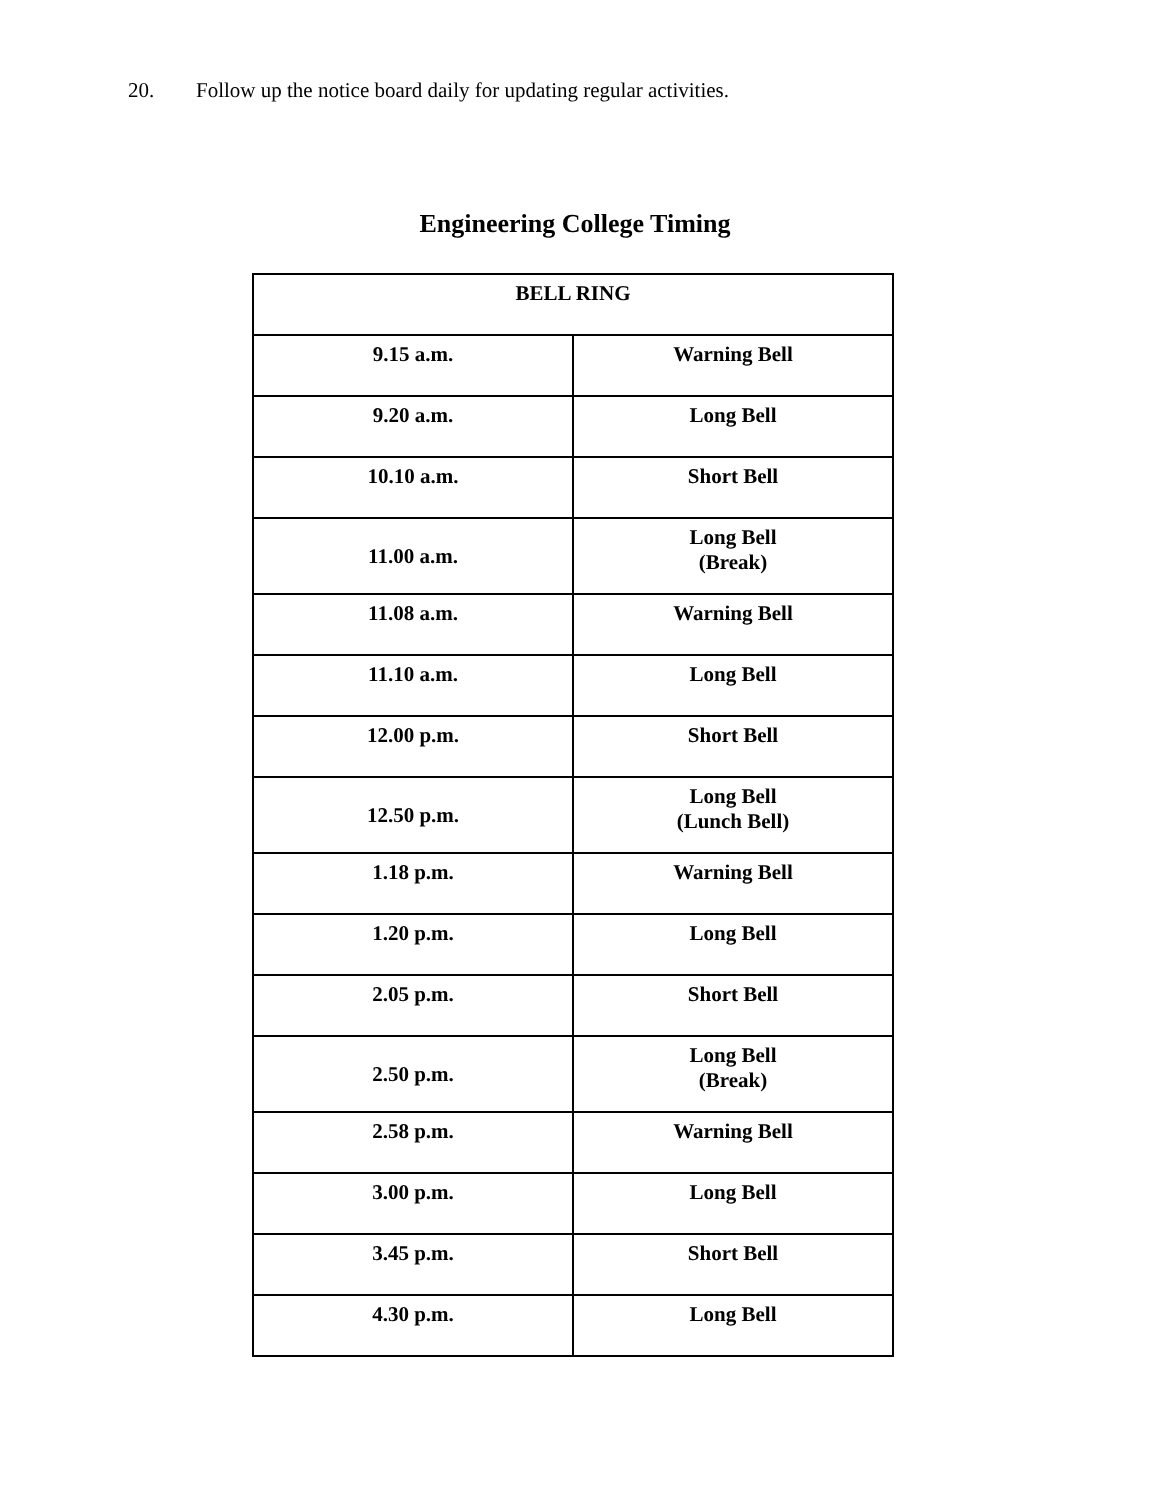20. Follow up the notice board daily for updating regular activities.
Engineering College Timing
| BELL RING | |
| --- | --- |
| 9.15 a.m. | Warning Bell |
| 9.20 a.m. | Long Bell |
| 10.10 a.m. | Short Bell |
| 11.00 a.m. | Long Bell (Break) |
| 11.08 a.m. | Warning Bell |
| 11.10 a.m. | Long Bell |
| 12.00 p.m. | Short Bell |
| 12.50 p.m. | Long Bell (Lunch Bell) |
| 1.18 p.m. | Warning Bell |
| 1.20 p.m. | Long Bell |
| 2.05 p.m. | Short Bell |
| 2.50 p.m. | Long Bell (Break) |
| 2.58 p.m. | Warning Bell |
| 3.00 p.m. | Long Bell |
| 3.45 p.m. | Short Bell |
| 4.30 p.m. | Long Bell |